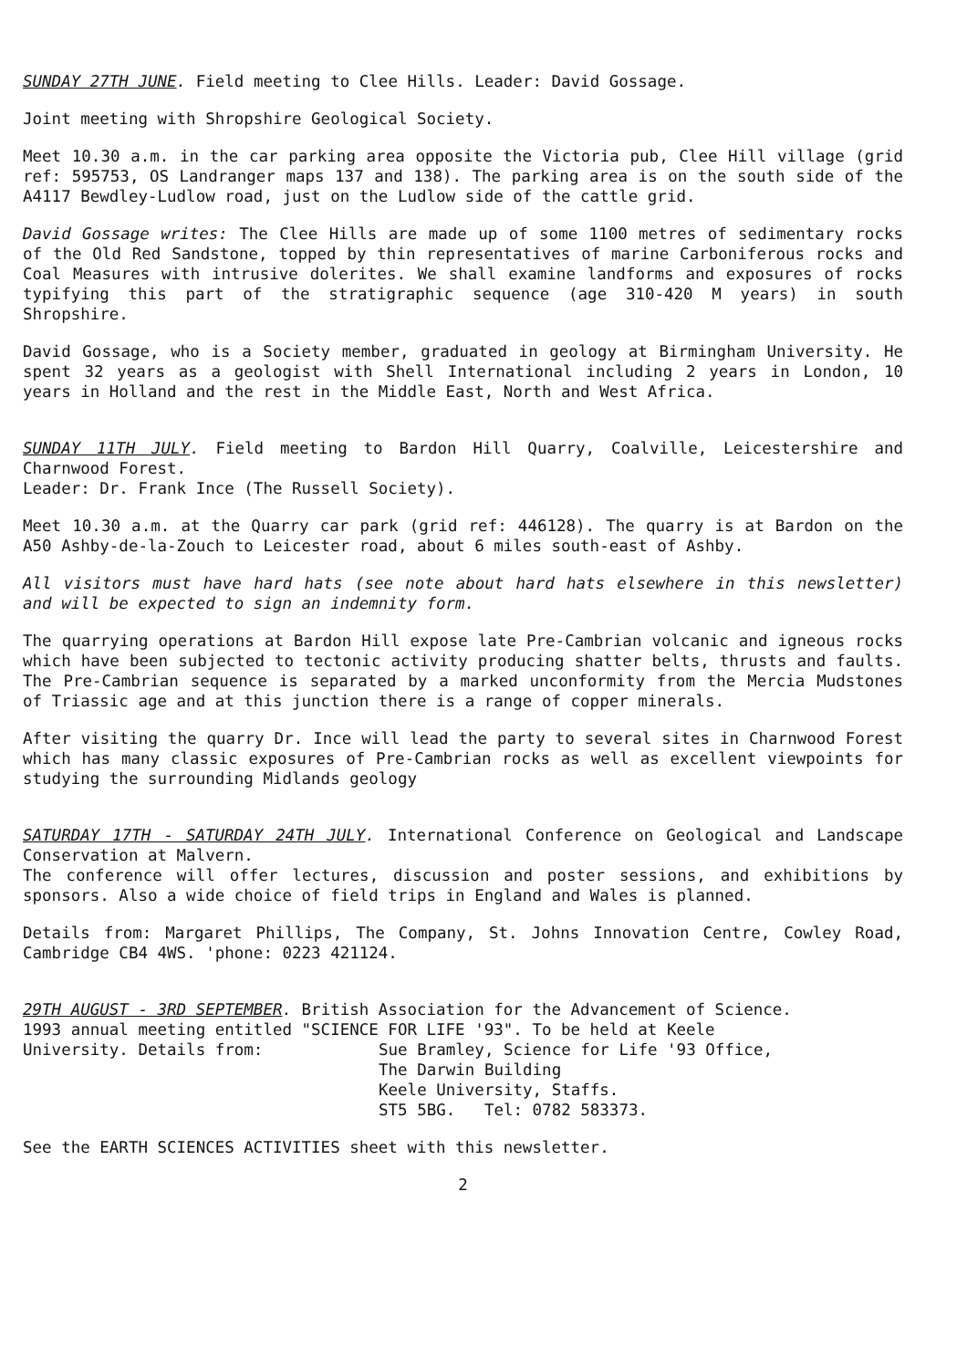SUNDAY 27TH JUNE. Field meeting to Clee Hills. Leader: David Gossage.
Joint meeting with Shropshire Geological Society.
Meet 10.30 a.m. in the car parking area opposite the Victoria pub, Clee Hill village (grid ref: 595753, OS Landranger maps 137 and 138). The parking area is on the south side of the A4117 Bewdley-Ludlow road, just on the Ludlow side of the cattle grid.
David Gossage writes: The Clee Hills are made up of some 1100 metres of sedimentary rocks of the Old Red Sandstone, topped by thin representatives of marine Carboniferous rocks and Coal Measures with intrusive dolerites. We shall examine landforms and exposures of rocks typifying this part of the stratigraphic sequence (age 310-420 M years) in south Shropshire.
David Gossage, who is a Society member, graduated in geology at Birmingham University. He spent 32 years as a geologist with Shell International including 2 years in London, 10 years in Holland and the rest in the Middle East, North and West Africa.
SUNDAY 11TH JULY. Field meeting to Bardon Hill Quarry, Coalville, Leicestershire and Charnwood Forest.
Leader: Dr. Frank Ince (The Russell Society).
Meet 10.30 a.m. at the Quarry car park (grid ref: 446128). The quarry is at Bardon on the A50 Ashby-de-la-Zouch to Leicester road, about 6 miles south-east of Ashby.
All visitors must have hard hats (see note about hard hats elsewhere in this newsletter) and will be expected to sign an indemnity form.
The quarrying operations at Bardon Hill expose late Pre-Cambrian volcanic and igneous rocks which have been subjected to tectonic activity producing shatter belts, thrusts and faults. The Pre-Cambrian sequence is separated by a marked unconformity from the Mercia Mudstones of Triassic age and at this junction there is a range of copper minerals.
After visiting the quarry Dr. Ince will lead the party to several sites in Charnwood Forest which has many classic exposures of Pre-Cambrian rocks as well as excellent viewpoints for studying the surrounding Midlands geology
SATURDAY 17TH - SATURDAY 24TH JULY. International Conference on Geological and Landscape Conservation at Malvern.
The conference will offer lectures, discussion and poster sessions, and exhibitions by sponsors. Also a wide choice of field trips in England and Wales is planned.
Details from: Margaret Phillips, The Company, St. Johns Innovation Centre, Cowley Road, Cambridge CB4 4WS. 'phone: 0223 421124.
29TH AUGUST - 3RD SEPTEMBER. British Association for the Advancement of Science.
1993 annual meeting entitled "SCIENCE FOR LIFE '93". To be held at Keele
University. Details from: Sue Bramley, Science for Life '93 Office,
The Darwin Building
Keele University, Staffs.
ST5 5BG. Tel: 0782 583373.
See the EARTH SCIENCES ACTIVITIES sheet with this newsletter.
2